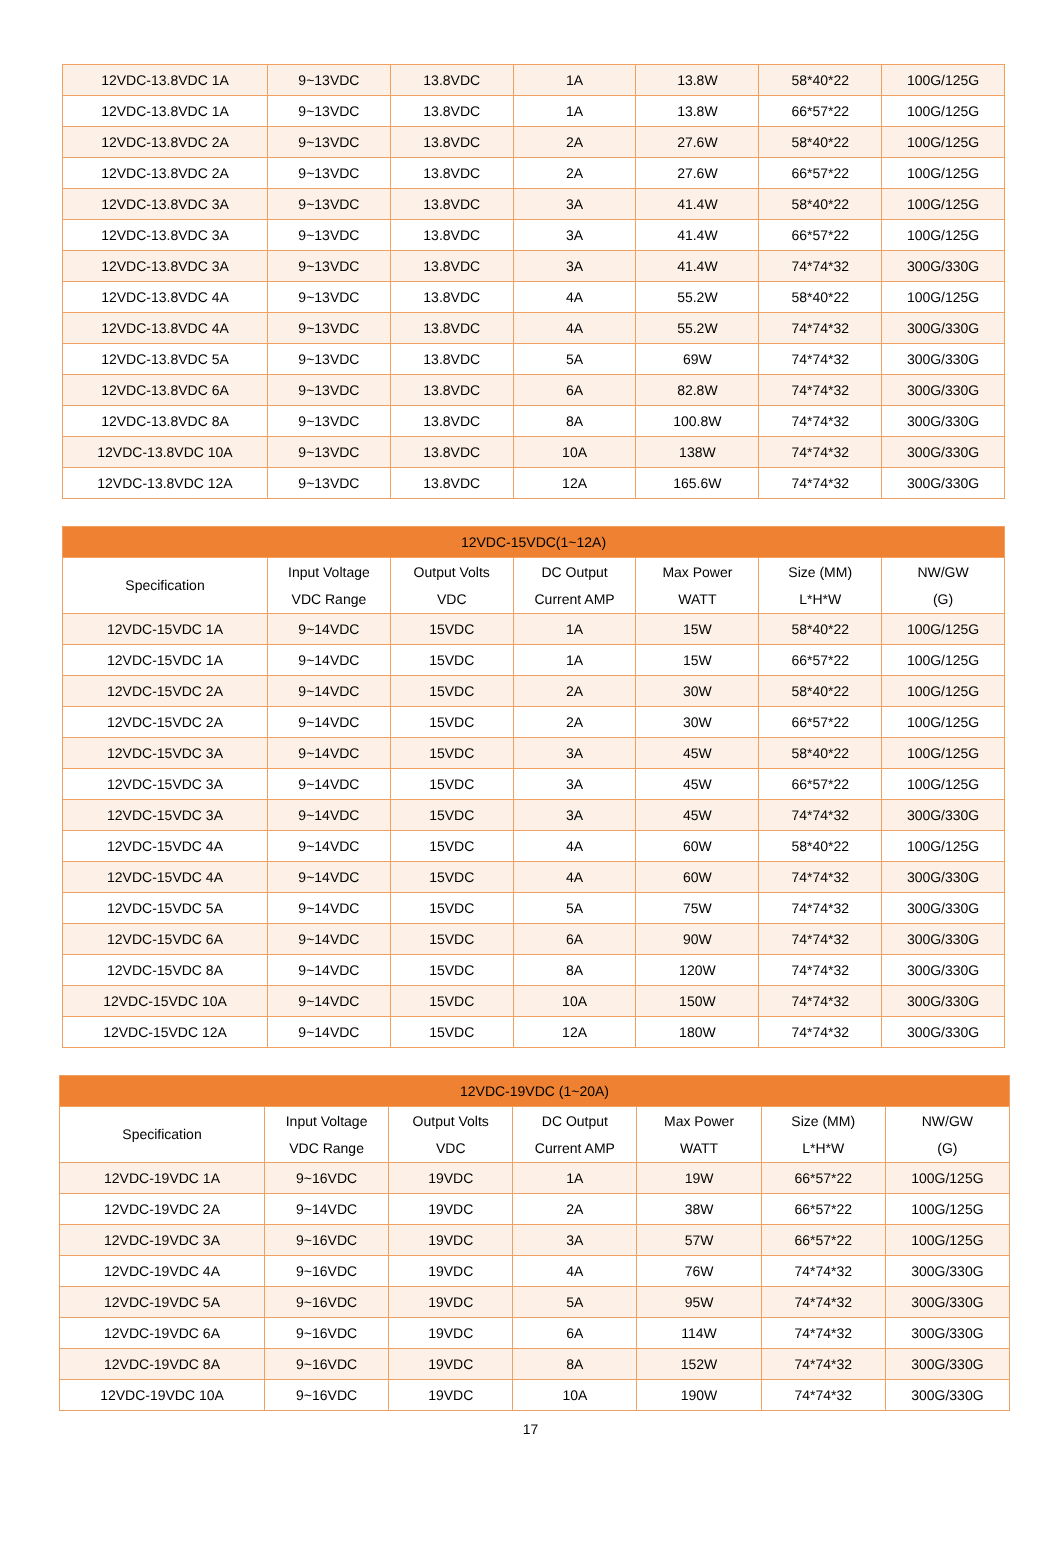| 12VDC-13.8VDC 1A | 9~13VDC | 13.8VDC | 1A | 13.8W | 58*40*22 | 100G/125G |
| 12VDC-13.8VDC 1A | 9~13VDC | 13.8VDC | 1A | 13.8W | 66*57*22 | 100G/125G |
| 12VDC-13.8VDC 2A | 9~13VDC | 13.8VDC | 2A | 27.6W | 58*40*22 | 100G/125G |
| 12VDC-13.8VDC 2A | 9~13VDC | 13.8VDC | 2A | 27.6W | 66*57*22 | 100G/125G |
| 12VDC-13.8VDC 3A | 9~13VDC | 13.8VDC | 3A | 41.4W | 58*40*22 | 100G/125G |
| 12VDC-13.8VDC 3A | 9~13VDC | 13.8VDC | 3A | 41.4W | 66*57*22 | 100G/125G |
| 12VDC-13.8VDC 3A | 9~13VDC | 13.8VDC | 3A | 41.4W | 74*74*32 | 300G/330G |
| 12VDC-13.8VDC 4A | 9~13VDC | 13.8VDC | 4A | 55.2W | 58*40*22 | 100G/125G |
| 12VDC-13.8VDC 4A | 9~13VDC | 13.8VDC | 4A | 55.2W | 74*74*32 | 300G/330G |
| 12VDC-13.8VDC 5A | 9~13VDC | 13.8VDC | 5A | 69W | 74*74*32 | 300G/330G |
| 12VDC-13.8VDC 6A | 9~13VDC | 13.8VDC | 6A | 82.8W | 74*74*32 | 300G/330G |
| 12VDC-13.8VDC 8A | 9~13VDC | 13.8VDC | 8A | 100.8W | 74*74*32 | 300G/330G |
| 12VDC-13.8VDC 10A | 9~13VDC | 13.8VDC | 10A | 138W | 74*74*32 | 300G/330G |
| 12VDC-13.8VDC 12A | 9~13VDC | 13.8VDC | 12A | 165.6W | 74*74*32 | 300G/330G |
| 12VDC-15VDC(1~12A) | | | | | | |
| --- | --- | --- | --- | --- | --- | --- |
| Specification | Input Voltage VDC Range | Output Volts VDC | DC Output Current AMP | Max Power WATT | Size (MM) L*H*W | NW/GW (G) |
| 12VDC-15VDC 1A | 9~14VDC | 15VDC | 1A | 15W | 58*40*22 | 100G/125G |
| 12VDC-15VDC 1A | 9~14VDC | 15VDC | 1A | 15W | 66*57*22 | 100G/125G |
| 12VDC-15VDC 2A | 9~14VDC | 15VDC | 2A | 30W | 58*40*22 | 100G/125G |
| 12VDC-15VDC 2A | 9~14VDC | 15VDC | 2A | 30W | 66*57*22 | 100G/125G |
| 12VDC-15VDC 3A | 9~14VDC | 15VDC | 3A | 45W | 58*40*22 | 100G/125G |
| 12VDC-15VDC 3A | 9~14VDC | 15VDC | 3A | 45W | 66*57*22 | 100G/125G |
| 12VDC-15VDC 3A | 9~14VDC | 15VDC | 3A | 45W | 74*74*32 | 300G/330G |
| 12VDC-15VDC 4A | 9~14VDC | 15VDC | 4A | 60W | 58*40*22 | 100G/125G |
| 12VDC-15VDC 4A | 9~14VDC | 15VDC | 4A | 60W | 74*74*32 | 300G/330G |
| 12VDC-15VDC 5A | 9~14VDC | 15VDC | 5A | 75W | 74*74*32 | 300G/330G |
| 12VDC-15VDC 6A | 9~14VDC | 15VDC | 6A | 90W | 74*74*32 | 300G/330G |
| 12VDC-15VDC 8A | 9~14VDC | 15VDC | 8A | 120W | 74*74*32 | 300G/330G |
| 12VDC-15VDC 10A | 9~14VDC | 15VDC | 10A | 150W | 74*74*32 | 300G/330G |
| 12VDC-15VDC 12A | 9~14VDC | 15VDC | 12A | 180W | 74*74*32 | 300G/330G |
| 12VDC-19VDC (1~20A) | | | | | | |
| --- | --- | --- | --- | --- | --- | --- |
| Specification | Input Voltage VDC Range | Output Volts VDC | DC Output Current AMP | Max Power WATT | Size (MM) L*H*W | NW/GW (G) |
| 12VDC-19VDC 1A | 9~16VDC | 19VDC | 1A | 19W | 66*57*22 | 100G/125G |
| 12VDC-19VDC 2A | 9~14VDC | 19VDC | 2A | 38W | 66*57*22 | 100G/125G |
| 12VDC-19VDC 3A | 9~16VDC | 19VDC | 3A | 57W | 66*57*22 | 100G/125G |
| 12VDC-19VDC 4A | 9~16VDC | 19VDC | 4A | 76W | 74*74*32 | 300G/330G |
| 12VDC-19VDC 5A | 9~16VDC | 19VDC | 5A | 95W | 74*74*32 | 300G/330G |
| 12VDC-19VDC 6A | 9~16VDC | 19VDC | 6A | 114W | 74*74*32 | 300G/330G |
| 12VDC-19VDC 8A | 9~16VDC | 19VDC | 8A | 152W | 74*74*32 | 300G/330G |
| 12VDC-19VDC 10A | 9~16VDC | 19VDC | 10A | 190W | 74*74*32 | 300G/330G |
17